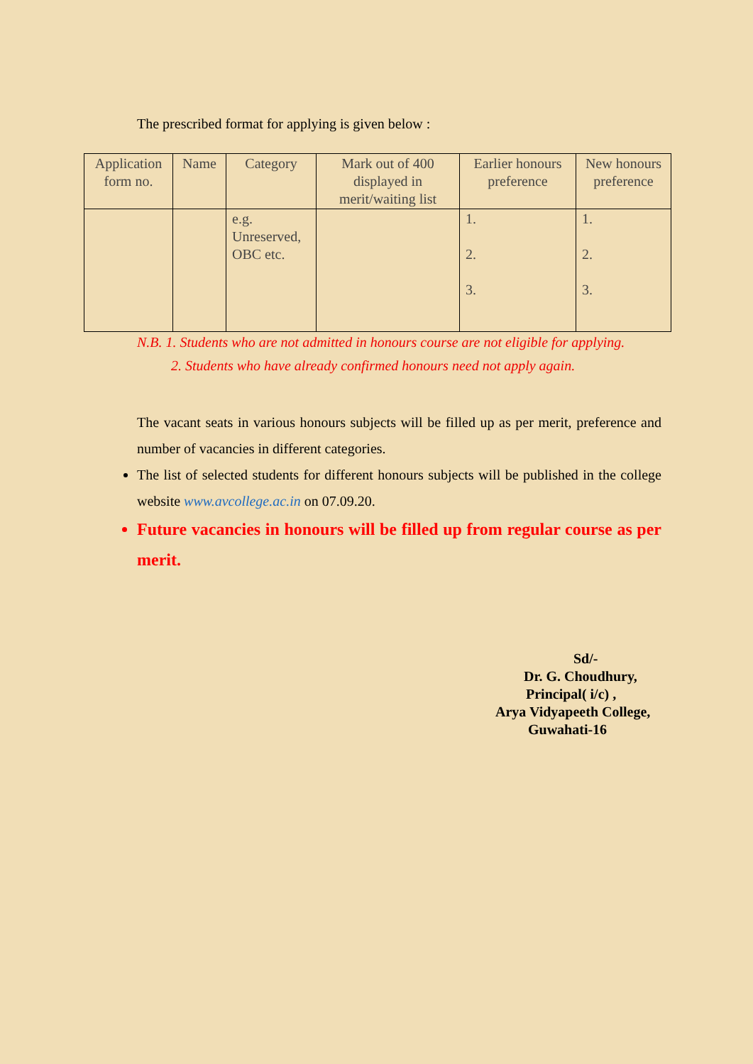The prescribed format for applying is given below :
| Application form no. | Name | Category | Mark out of 400 displayed in merit/waiting list | Earlier honours preference | New honours preference |
| --- | --- | --- | --- | --- | --- |
| | | e.g. Unreserved, OBC etc. | | 1. 2. 3. | 1. 2. 3. |
N.B. 1. Students who are not admitted in honours course are not eligible for applying.
2. Students who have already confirmed honours need not apply again.
The vacant seats in various honours subjects will be filled up as per merit, preference and number of vacancies in different categories.
The list of selected students for different honours subjects will be published in the college website www.avcollege.ac.in on 07.09.20.
Future vacancies in honours will be filled up from regular course as per merit.
Sd/-
Dr. G. Choudhury,
Principal( i/c) ,
Arya Vidyapeeth College,
Guwahati-16